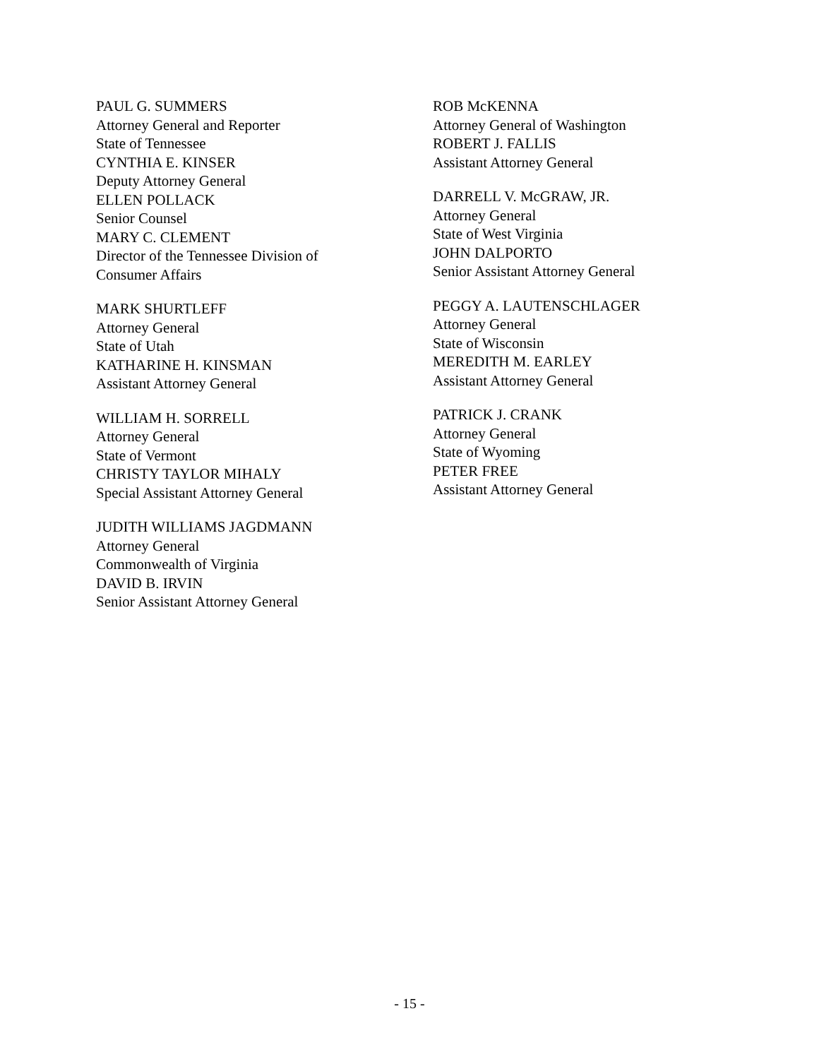PAUL G. SUMMERS
Attorney General and Reporter
State of Tennessee
CYNTHIA E. KINSER
Deputy Attorney General
ELLEN POLLACK
Senior Counsel
MARY C. CLEMENT
Director of the Tennessee Division of
Consumer Affairs
MARK SHURTLEFF
Attorney General
State of Utah
KATHARINE H. KINSMAN
Assistant Attorney General
WILLIAM H. SORRELL
Attorney General
State of Vermont
CHRISTY TAYLOR MIHALY
Special Assistant Attorney General
JUDITH WILLIAMS JAGDMANN
Attorney General
Commonwealth of Virginia
DAVID B. IRVIN
Senior Assistant Attorney General
ROB McKENNA
Attorney General of Washington
ROBERT J. FALLIS
Assistant Attorney General
DARRELL V. McGRAW, JR.
Attorney General
State of West Virginia
JOHN DALPORTO
Senior Assistant Attorney General
PEGGY A. LAUTENSCHLAGER
Attorney General
State of Wisconsin
MEREDITH M. EARLEY
Assistant Attorney General
PATRICK J. CRANK
Attorney General
State of Wyoming
PETER FREE
Assistant Attorney General
- 15 -